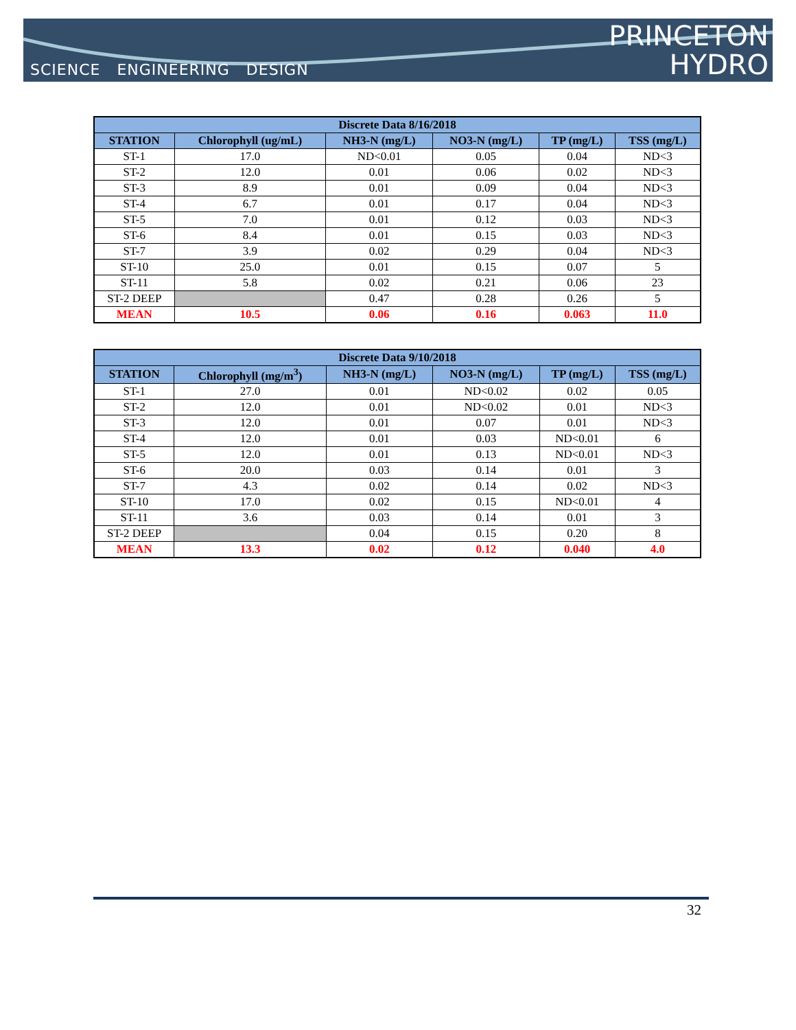SCIENCE ENGINEERING DESIGN
PRINCETON
HYDRO
| Discrete Data 8/16/2018 | | | | | |
| --- | --- | --- | --- | --- | --- |
| STATION | Chlorophyll (ug/mL) | NH3-N (mg/L) | NO3-N (mg/L) | TP (mg/L) | TSS (mg/L) |
| ST-1 | 17.0 | ND<0.01 | 0.05 | 0.04 | ND<3 |
| ST-2 | 12.0 | 0.01 | 0.06 | 0.02 | ND<3 |
| ST-3 | 8.9 | 0.01 | 0.09 | 0.04 | ND<3 |
| ST-4 | 6.7 | 0.01 | 0.17 | 0.04 | ND<3 |
| ST-5 | 7.0 | 0.01 | 0.12 | 0.03 | ND<3 |
| ST-6 | 8.4 | 0.01 | 0.15 | 0.03 | ND<3 |
| ST-7 | 3.9 | 0.02 | 0.29 | 0.04 | ND<3 |
| ST-10 | 25.0 | 0.01 | 0.15 | 0.07 | 5 |
| ST-11 | 5.8 | 0.02 | 0.21 | 0.06 | 23 |
| ST-2 DEEP | | 0.47 | 0.28 | 0.26 | 5 |
| MEAN | 10.5 | 0.06 | 0.16 | 0.063 | 11.0 |
| Discrete Data 9/10/2018 | | | | | |
| --- | --- | --- | --- | --- | --- |
| STATION | Chlorophyll (mg/m<sup>3</sup>) | NH3-N (mg/L) | NO3-N (mg/L) | TP (mg/L) | TSS (mg/L) |
| ST-1 | 27.0 | 0.01 | ND<0.02 | 0.02 | 0.05 |
| ST-2 | 12.0 | 0.01 | ND<0.02 | 0.01 | ND<3 |
| ST-3 | 12.0 | 0.01 | 0.07 | 0.01 | ND<3 |
| ST-4 | 12.0 | 0.01 | 0.03 | ND<0.01 | 6 |
| ST-5 | 12.0 | 0.01 | 0.13 | ND<0.01 | ND<3 |
| ST-6 | 20.0 | 0.03 | 0.14 | 0.01 | 3 |
| ST-7 | 4.3 | 0.02 | 0.14 | 0.02 | ND<3 |
| ST-10 | 17.0 | 0.02 | 0.15 | ND<0.01 | 4 |
| ST-11 | 3.6 | 0.03 | 0.14 | 0.01 | 3 |
| ST-2 DEEP | | 0.04 | 0.15 | 0.20 | 8 |
| MEAN | 13.3 | 0.02 | 0.12 | 0.040 | 4.0 |
32